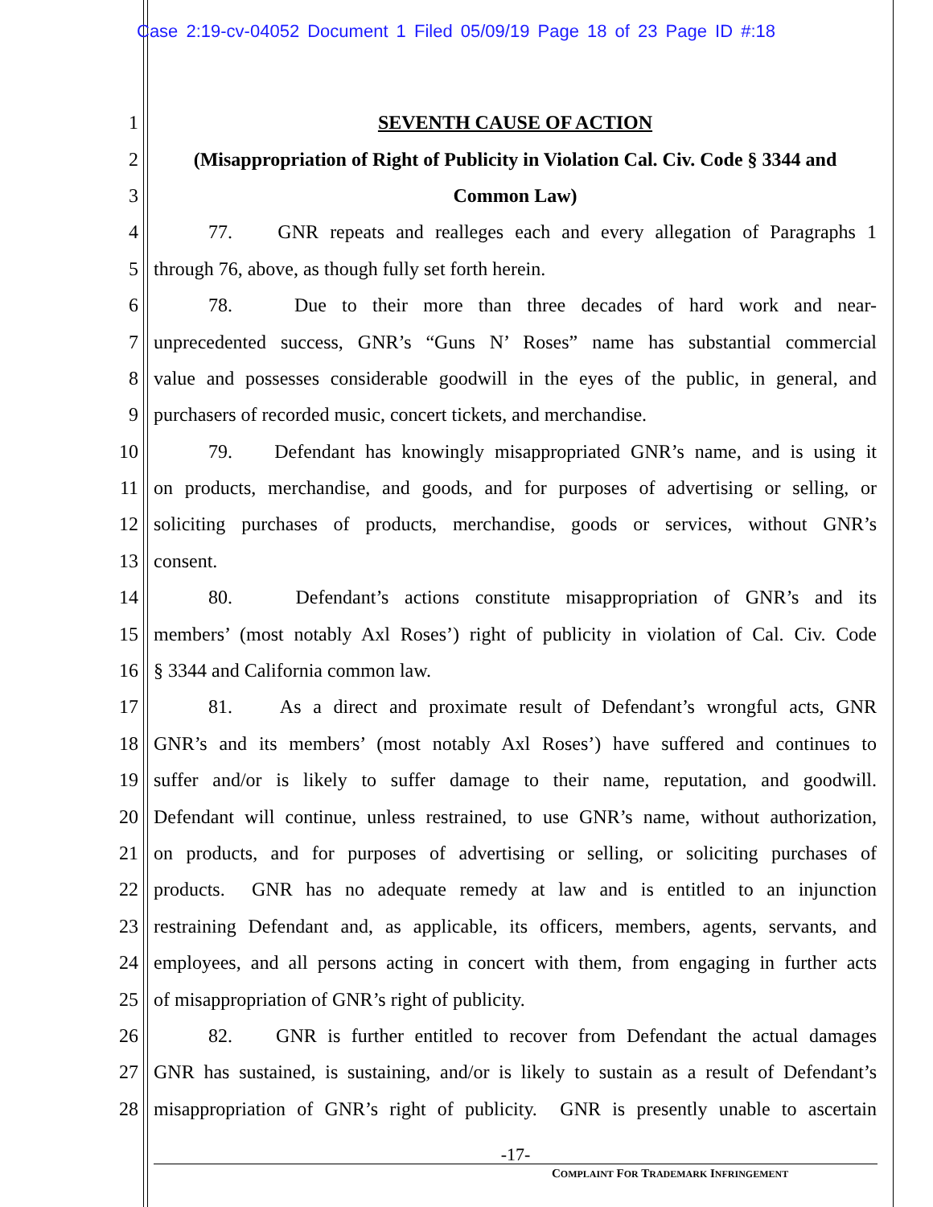Case 2:19-cv-04052 Document 1 Filed 05/09/19 Page 18 of 23 Page ID #:18
1 SEVENTH CAUSE OF ACTION
2 (Misappropriation of Right of Publicity in Violation Cal. Civ. Code § 3344 and
3 Common Law)
4 77. GNR repeats and realleges each and every allegation of Paragraphs 1
5 through 76, above, as though fully set forth herein.
6 78. Due to their more than three decades of hard work and near-
7 unprecedented success, GNR’s “Guns N’ Roses” name has substantial commercial
8 value and possesses considerable goodwill in the eyes of the public, in general, and
9 purchasers of recorded music, concert tickets, and merchandise.
10 79. Defendant has knowingly misappropriated GNR’s name, and is using it
11 on products, merchandise, and goods, and for purposes of advertising or selling, or
12 soliciting purchases of products, merchandise, goods or services, without GNR’s
13 consent.
14 80. Defendant’s actions constitute misappropriation of GNR’s and its
15 members’ (most notably Axl Roses’) right of publicity in violation of Cal. Civ. Code
16 § 3344 and California common law.
17 81. As a direct and proximate result of Defendant’s wrongful acts, GNR
18 GNR’s and its members’ (most notably Axl Roses’) have suffered and continues to
19 suffer and/or is likely to suffer damage to their name, reputation, and goodwill.
20 Defendant will continue, unless restrained, to use GNR’s name, without authorization,
21 on products, and for purposes of advertising or selling, or soliciting purchases of
22 products. GNR has no adequate remedy at law and is entitled to an injunction
23 restraining Defendant and, as applicable, its officers, members, agents, servants, and
24 employees, and all persons acting in concert with them, from engaging in further acts
25 of misappropriation of GNR’s right of publicity.
26 82. GNR is further entitled to recover from Defendant the actual damages
27 GNR has sustained, is sustaining, and/or is likely to sustain as a result of Defendant’s
28 misappropriation of GNR’s right of publicity. GNR is presently unable to ascertain
-17-
COMPLAINT FOR TRADEMARK INFRINGEMENT